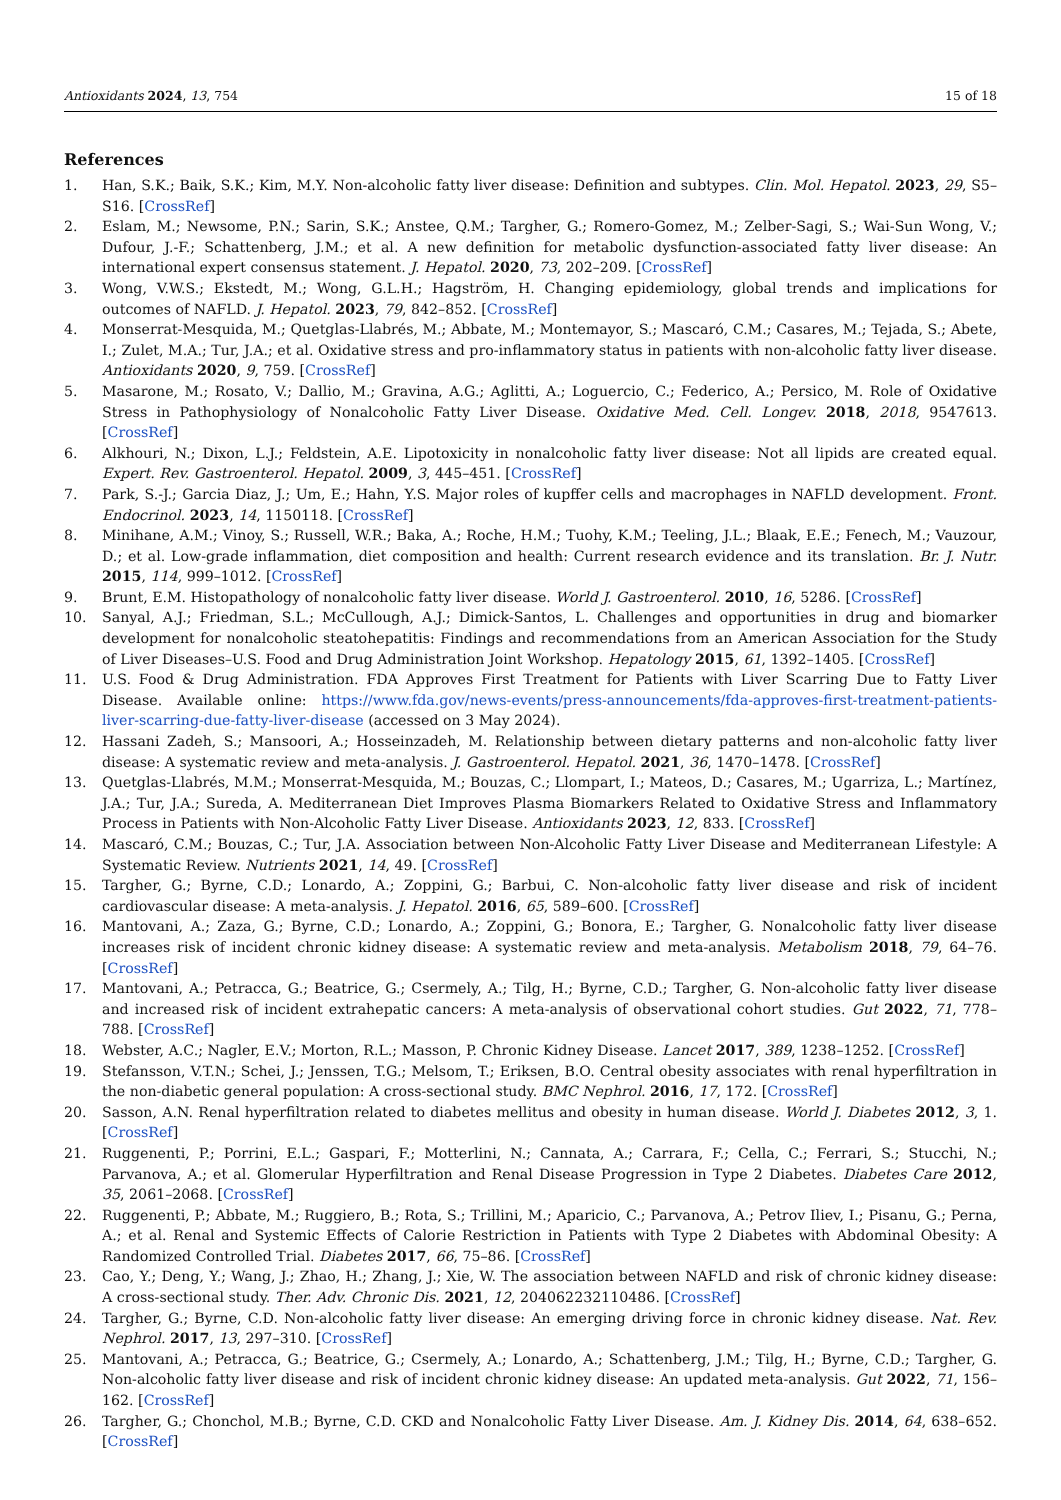Antioxidants 2024, 13, 754 15 of 18
References
1. Han, S.K.; Baik, S.K.; Kim, M.Y. Non-alcoholic fatty liver disease: Definition and subtypes. Clin. Mol. Hepatol. 2023, 29, S5–S16. [CrossRef]
2. Eslam, M.; Newsome, P.N.; Sarin, S.K.; Anstee, Q.M.; Targher, G.; Romero-Gomez, M.; Zelber-Sagi, S.; Wai-Sun Wong, V.; Dufour, J.-F.; Schattenberg, J.M.; et al. A new definition for metabolic dysfunction-associated fatty liver disease: An international expert consensus statement. J. Hepatol. 2020, 73, 202–209. [CrossRef]
3. Wong, V.W.S.; Ekstedt, M.; Wong, G.L.H.; Hagström, H. Changing epidemiology, global trends and implications for outcomes of NAFLD. J. Hepatol. 2023, 79, 842–852. [CrossRef]
4. Monserrat-Mesquida, M.; Quetglas-Llabrés, M.; Abbate, M.; Montemayor, S.; Mascaró, C.M.; Casares, M.; Tejada, S.; Abete, I.; Zulet, M.A.; Tur, J.A.; et al. Oxidative stress and pro-inflammatory status in patients with non-alcoholic fatty liver disease. Antioxidants 2020, 9, 759. [CrossRef]
5. Masarone, M.; Rosato, V.; Dallio, M.; Gravina, A.G.; Aglitti, A.; Loguercio, C.; Federico, A.; Persico, M. Role of Oxidative Stress in Pathophysiology of Nonalcoholic Fatty Liver Disease. Oxidative Med. Cell. Longev. 2018, 2018, 9547613. [CrossRef]
6. Alkhouri, N.; Dixon, L.J.; Feldstein, A.E. Lipotoxicity in nonalcoholic fatty liver disease: Not all lipids are created equal. Expert. Rev. Gastroenterol. Hepatol. 2009, 3, 445–451. [CrossRef]
7. Park, S.-J.; Garcia Diaz, J.; Um, E.; Hahn, Y.S. Major roles of kupffer cells and macrophages in NAFLD development. Front. Endocrinol. 2023, 14, 1150118. [CrossRef]
8. Minihane, A.M.; Vinoy, S.; Russell, W.R.; Baka, A.; Roche, H.M.; Tuohy, K.M.; Teeling, J.L.; Blaak, E.E.; Fenech, M.; Vauzour, D.; et al. Low-grade inflammation, diet composition and health: Current research evidence and its translation. Br. J. Nutr. 2015, 114, 999–1012. [CrossRef]
9. Brunt, E.M. Histopathology of nonalcoholic fatty liver disease. World J. Gastroenterol. 2010, 16, 5286. [CrossRef]
10. Sanyal, A.J.; Friedman, S.L.; McCullough, A.J.; Dimick-Santos, L. Challenges and opportunities in drug and biomarker development for nonalcoholic steatohepatitis: Findings and recommendations from an American Association for the Study of Liver Diseases–U.S. Food and Drug Administration Joint Workshop. Hepatology 2015, 61, 1392–1405. [CrossRef]
11. U.S. Food & Drug Administration. FDA Approves First Treatment for Patients with Liver Scarring Due to Fatty Liver Disease. Available online: https://www.fda.gov/news-events/press-announcements/fda-approves-first-treatment-patients-liver-scarring-due-fatty-liver-disease (accessed on 3 May 2024).
12. Hassani Zadeh, S.; Mansoori, A.; Hosseinzadeh, M. Relationship between dietary patterns and non-alcoholic fatty liver disease: A systematic review and meta-analysis. J. Gastroenterol. Hepatol. 2021, 36, 1470–1478. [CrossRef]
13. Quetglas-Llabrés, M.M.; Monserrat-Mesquida, M.; Bouzas, C.; Llompart, I.; Mateos, D.; Casares, M.; Ugarriza, L.; Martínez, J.A.; Tur, J.A.; Sureda, A. Mediterranean Diet Improves Plasma Biomarkers Related to Oxidative Stress and Inflammatory Process in Patients with Non-Alcoholic Fatty Liver Disease. Antioxidants 2023, 12, 833. [CrossRef]
14. Mascaró, C.M.; Bouzas, C.; Tur, J.A. Association between Non-Alcoholic Fatty Liver Disease and Mediterranean Lifestyle: A Systematic Review. Nutrients 2021, 14, 49. [CrossRef]
15. Targher, G.; Byrne, C.D.; Lonardo, A.; Zoppini, G.; Barbui, C. Non-alcoholic fatty liver disease and risk of incident cardiovascular disease: A meta-analysis. J. Hepatol. 2016, 65, 589–600. [CrossRef]
16. Mantovani, A.; Zaza, G.; Byrne, C.D.; Lonardo, A.; Zoppini, G.; Bonora, E.; Targher, G. Nonalcoholic fatty liver disease increases risk of incident chronic kidney disease: A systematic review and meta-analysis. Metabolism 2018, 79, 64–76. [CrossRef]
17. Mantovani, A.; Petracca, G.; Beatrice, G.; Csermely, A.; Tilg, H.; Byrne, C.D.; Targher, G. Non-alcoholic fatty liver disease and increased risk of incident extrahepatic cancers: A meta-analysis of observational cohort studies. Gut 2022, 71, 778–788. [CrossRef]
18. Webster, A.C.; Nagler, E.V.; Morton, R.L.; Masson, P. Chronic Kidney Disease. Lancet 2017, 389, 1238–1252. [CrossRef]
19. Stefansson, V.T.N.; Schei, J.; Jenssen, T.G.; Melsom, T.; Eriksen, B.O. Central obesity associates with renal hyperfiltration in the non-diabetic general population: A cross-sectional study. BMC Nephrol. 2016, 17, 172. [CrossRef]
20. Sasson, A.N. Renal hyperfiltration related to diabetes mellitus and obesity in human disease. World J. Diabetes 2012, 3, 1. [CrossRef]
21. Ruggenenti, P.; Porrini, E.L.; Gaspari, F.; Motterlini, N.; Cannata, A.; Carrara, F.; Cella, C.; Ferrari, S.; Stucchi, N.; Parvanova, A.; et al. Glomerular Hyperfiltration and Renal Disease Progression in Type 2 Diabetes. Diabetes Care 2012, 35, 2061–2068. [CrossRef]
22. Ruggenenti, P.; Abbate, M.; Ruggiero, B.; Rota, S.; Trillini, M.; Aparicio, C.; Parvanova, A.; Petrov Iliev, I.; Pisanu, G.; Perna, A.; et al. Renal and Systemic Effects of Calorie Restriction in Patients with Type 2 Diabetes with Abdominal Obesity: A Randomized Controlled Trial. Diabetes 2017, 66, 75–86. [CrossRef]
23. Cao, Y.; Deng, Y.; Wang, J.; Zhao, H.; Zhang, J.; Xie, W. The association between NAFLD and risk of chronic kidney disease: A cross-sectional study. Ther. Adv. Chronic Dis. 2021, 12, 204062232110486. [CrossRef]
24. Targher, G.; Byrne, C.D. Non-alcoholic fatty liver disease: An emerging driving force in chronic kidney disease. Nat. Rev. Nephrol. 2017, 13, 297–310. [CrossRef]
25. Mantovani, A.; Petracca, G.; Beatrice, G.; Csermely, A.; Lonardo, A.; Schattenberg, J.M.; Tilg, H.; Byrne, C.D.; Targher, G. Non-alcoholic fatty liver disease and risk of incident chronic kidney disease: An updated meta-analysis. Gut 2022, 71, 156–162. [CrossRef]
26. Targher, G.; Chonchol, M.B.; Byrne, C.D. CKD and Nonalcoholic Fatty Liver Disease. Am. J. Kidney Dis. 2014, 64, 638–652. [CrossRef]